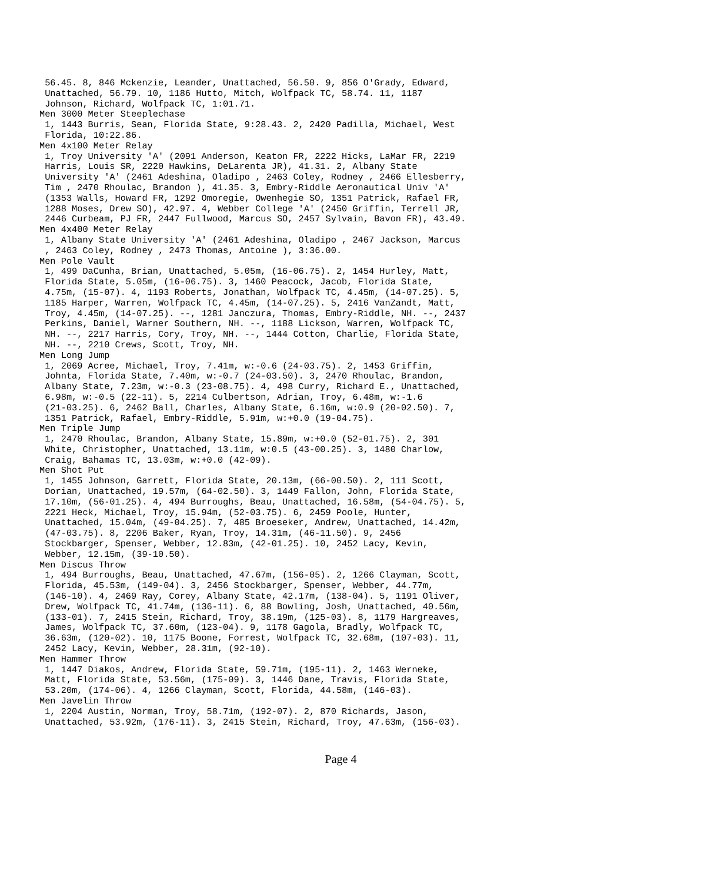56.45. 8, 846 Mckenzie, Leander, Unattached, 56.50. 9, 856 O'Grady, Edward,
 Unattached, 56.79. 10, 1186 Hutto, Mitch, Wolfpack TC, 58.74. 11, 1187
 Johnson, Richard, Wolfpack TC, 1:01.71.
Men 3000 Meter Steeplechase
 1, 1443 Burris, Sean, Florida State, 9:28.43. 2, 2420 Padilla, Michael, West
 Florida, 10:22.86.
Men 4x100 Meter Relay
 1, Troy University 'A' (2091 Anderson, Keaton FR, 2222 Hicks, LaMar FR, 2219
 Harris, Louis SR, 2220 Hawkins, DeLarenta JR), 41.31. 2, Albany State
 University 'A' (2461 Adeshina, Oladipo , 2463 Coley, Rodney , 2466 Ellesberry,
 Tim , 2470 Rhoulac, Brandon ), 41.35. 3, Embry-Riddle Aeronautical Univ 'A'
 (1353 Walls, Howard FR, 1292 Omoregie, Owenhegie SO, 1351 Patrick, Rafael FR,
 1288 Moses, Drew SO), 42.97. 4, Webber College 'A' (2450 Griffin, Terrell JR,
 2446 Curbeam, PJ FR, 2447 Fullwood, Marcus SO, 2457 Sylvain, Bavon FR), 43.49.
Men 4x400 Meter Relay
 1, Albany State University 'A' (2461 Adeshina, Oladipo , 2467 Jackson, Marcus
 , 2463 Coley, Rodney , 2473 Thomas, Antoine ), 3:36.00.
Men Pole Vault
 1, 499 DaCunha, Brian, Unattached, 5.05m, (16-06.75). 2, 1454 Hurley, Matt,
 Florida State, 5.05m, (16-06.75). 3, 1460 Peacock, Jacob, Florida State,
 4.75m, (15-07). 4, 1193 Roberts, Jonathan, Wolfpack TC, 4.45m, (14-07.25). 5,
 1185 Harper, Warren, Wolfpack TC, 4.45m, (14-07.25). 5, 2416 VanZandt, Matt,
 Troy, 4.45m, (14-07.25). --, 1281 Janczura, Thomas, Embry-Riddle, NH. --, 2437
 Perkins, Daniel, Warner Southern, NH. --, 1188 Lickson, Warren, Wolfpack TC,
 NH. --, 2217 Harris, Cory, Troy, NH. --, 1444 Cotton, Charlie, Florida State,
 NH. --, 2210 Crews, Scott, Troy, NH.
Men Long Jump
 1, 2069 Acree, Michael, Troy, 7.41m, w:-0.6 (24-03.75). 2, 1453 Griffin,
 Johnta, Florida State, 7.40m, w:-0.7 (24-03.50). 3, 2470 Rhoulac, Brandon,
 Albany State, 7.23m, w:-0.3 (23-08.75). 4, 498 Curry, Richard E., Unattached,
 6.98m, w:-0.5 (22-11). 5, 2214 Culbertson, Adrian, Troy, 6.48m, w:-1.6
 (21-03.25). 6, 2462 Ball, Charles, Albany State, 6.16m, w:0.9 (20-02.50). 7,
 1351 Patrick, Rafael, Embry-Riddle, 5.91m, w:+0.0 (19-04.75).
Men Triple Jump
 1, 2470 Rhoulac, Brandon, Albany State, 15.89m, w:+0.0 (52-01.75). 2, 301
 White, Christopher, Unattached, 13.11m, w:0.5 (43-00.25). 3, 1480 Charlow,
 Craig, Bahamas TC, 13.03m, w:+0.0 (42-09).
Men Shot Put
 1, 1455 Johnson, Garrett, Florida State, 20.13m, (66-00.50). 2, 111 Scott,
 Dorian, Unattached, 19.57m, (64-02.50). 3, 1449 Fallon, John, Florida State,
 17.10m, (56-01.25). 4, 494 Burroughs, Beau, Unattached, 16.58m, (54-04.75). 5,
 2221 Heck, Michael, Troy, 15.94m, (52-03.75). 6, 2459 Poole, Hunter,
 Unattached, 15.04m, (49-04.25). 7, 485 Broeseker, Andrew, Unattached, 14.42m,
 (47-03.75). 8, 2206 Baker, Ryan, Troy, 14.31m, (46-11.50). 9, 2456
 Stockbarger, Spenser, Webber, 12.83m, (42-01.25). 10, 2452 Lacy, Kevin,
 Webber, 12.15m, (39-10.50).
Men Discus Throw
 1, 494 Burroughs, Beau, Unattached, 47.67m, (156-05). 2, 1266 Clayman, Scott,
 Florida, 45.53m, (149-04). 3, 2456 Stockbarger, Spenser, Webber, 44.77m,
 (146-10). 4, 2469 Ray, Corey, Albany State, 42.17m, (138-04). 5, 1191 Oliver,
 Drew, Wolfpack TC, 41.74m, (136-11). 6, 88 Bowling, Josh, Unattached, 40.56m,
 (133-01). 7, 2415 Stein, Richard, Troy, 38.19m, (125-03). 8, 1179 Hargreaves,
 James, Wolfpack TC, 37.60m, (123-04). 9, 1178 Gagola, Bradly, Wolfpack TC,
 36.63m, (120-02). 10, 1175 Boone, Forrest, Wolfpack TC, 32.68m, (107-03). 11,
 2452 Lacy, Kevin, Webber, 28.31m, (92-10).
Men Hammer Throw
 1, 1447 Diakos, Andrew, Florida State, 59.71m, (195-11). 2, 1463 Werneke,
 Matt, Florida State, 53.56m, (175-09). 3, 1446 Dane, Travis, Florida State,
 53.20m, (174-06). 4, 1266 Clayman, Scott, Florida, 44.58m, (146-03).
Men Javelin Throw
 1, 2204 Austin, Norman, Troy, 58.71m, (192-07). 2, 870 Richards, Jason,
 Unattached, 53.92m, (176-11). 3, 2415 Stein, Richard, Troy, 47.63m, (156-03).
Page 4